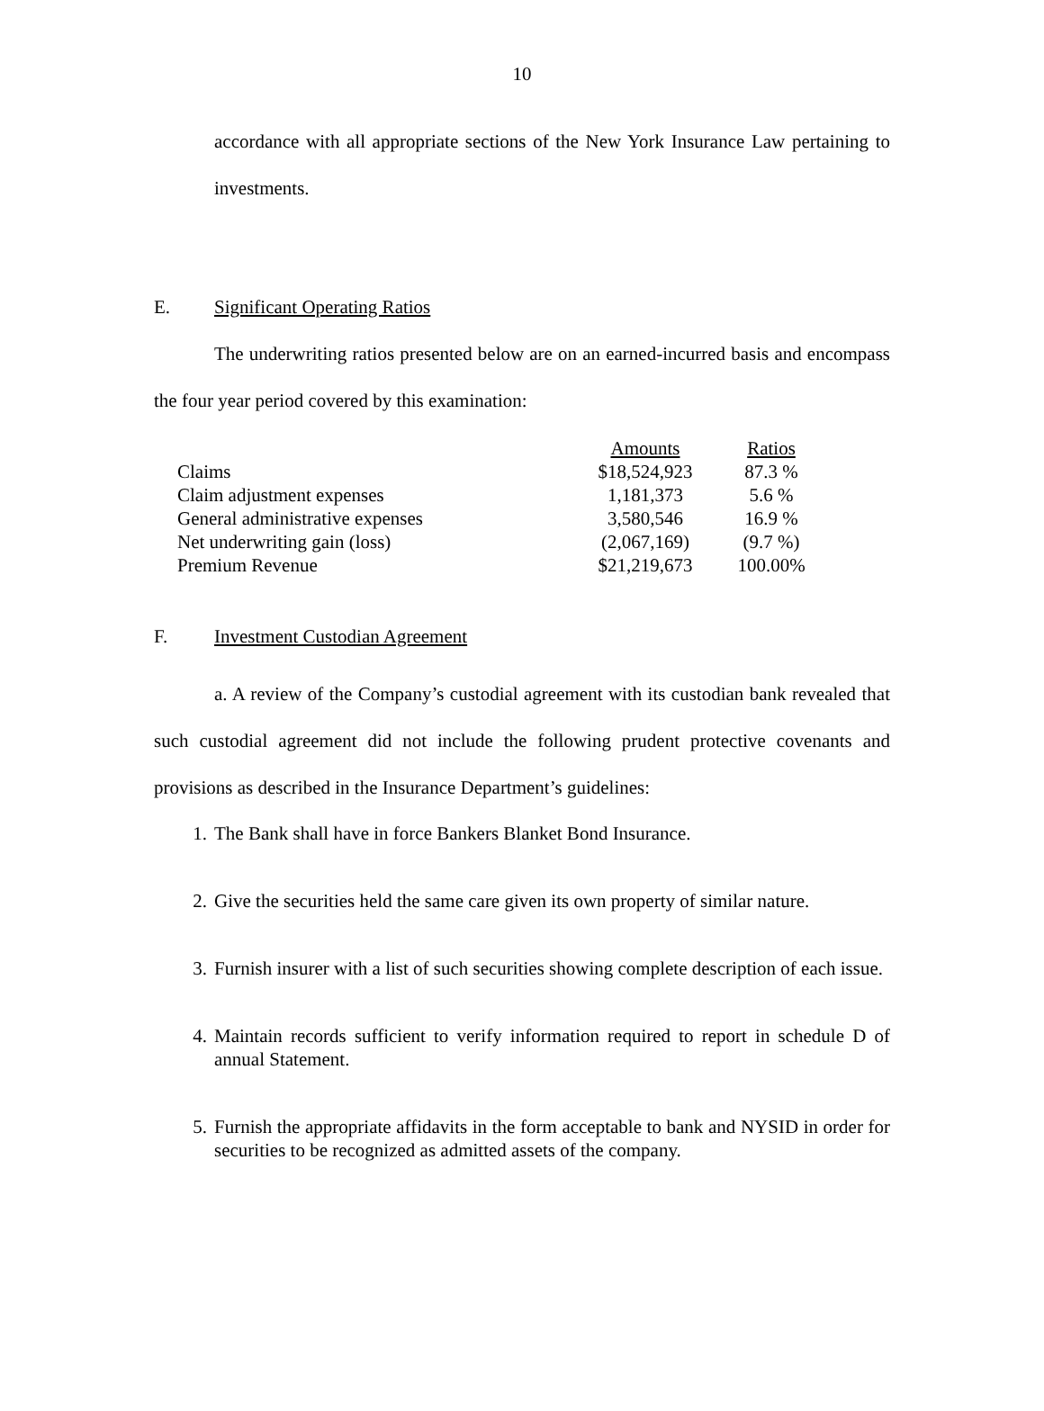10
accordance with all appropriate sections of the New York Insurance Law pertaining to investments.
E. Significant Operating Ratios
The underwriting ratios presented below are on an earned-incurred basis and encompass the four year period covered by this examination:
| | Amounts | Ratios |
| Claims | $18,524,923 | 87.3 % |
| Claim adjustment expenses | 1,181,373 | 5.6 % |
| General administrative expenses | 3,580,546 | 16.9 % |
| Net underwriting gain (loss) | (2,067,169) | (9.7 %) |
| Premium Revenue | $21,219,673 | 100.00% |
F. Investment Custodian Agreement
a. A review of the Company’s custodial agreement with its custodian bank revealed that such custodial agreement did not include the following prudent protective covenants and provisions as described in the Insurance Department’s guidelines:
1. The Bank shall have in force Bankers Blanket Bond Insurance.
2. Give the securities held the same care given its own property of similar nature.
3. Furnish insurer with a list of such securities showing complete description of each issue.
4. Maintain records sufficient to verify information required to report in schedule D of annual Statement.
5. Furnish the appropriate affidavits in the form acceptable to bank and NYSID in order for securities to be recognized as admitted assets of the company.